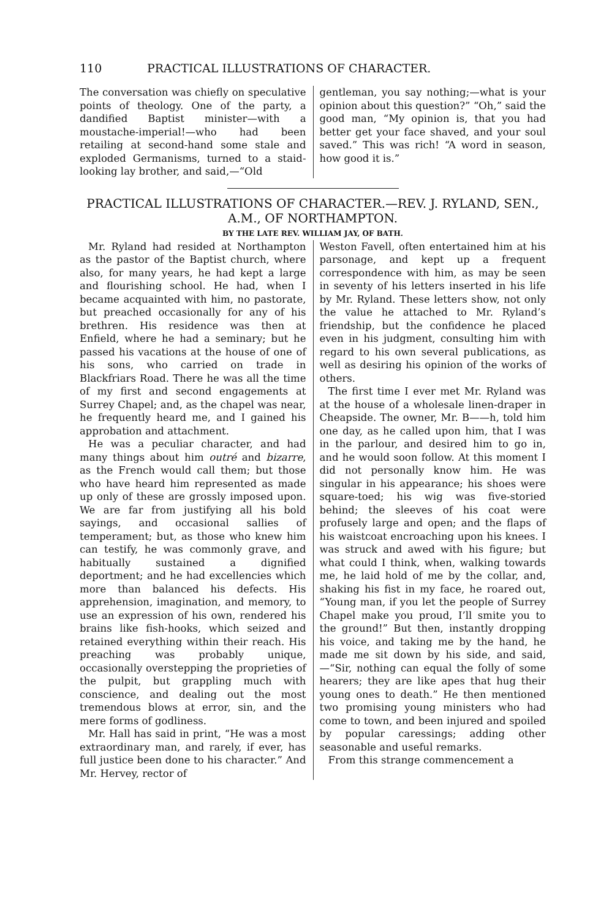110 PRACTICAL ILLUSTRATIONS OF CHARACTER.
The conversation was chiefly on speculative points of theology. One of the party, a dandified Baptist minister—with a moustache-imperial!—who had been retailing at second-hand some stale and exploded Germanisms, turned to a staid-looking lay brother, and said,—“Old
gentleman, you say nothing;—what is your opinion about this question?” “Oh,” said the good man, “My opinion is, that you had better get your face shaved, and your soul saved.” This was rich! “A word in season, how good it is.”
PRACTICAL ILLUSTRATIONS OF CHARACTER.—REV. J. RYLAND, SEN., A.M., OF NORTHAMPTON.
BY THE LATE REV. WILLIAM JAY, OF BATH.
Mr. Ryland had resided at Northampton as the pastor of the Baptist church, where also, for many years, he had kept a large and flourishing school. He had, when I became acquainted with him, no pastorate, but preached occasionally for any of his brethren. His residence was then at Enfield, where he had a seminary; but he passed his vacations at the house of one of his sons, who carried on trade in Blackfriars Road. There he was all the time of my first and second engagements at Surrey Chapel; and, as the chapel was near, he frequently heard me, and I gained his approbation and attachment.
He was a peculiar character, and had many things about him outré and bizarre, as the French would call them; but those who have heard him represented as made up only of these are grossly imposed upon. We are far from justifying all his bold sayings, and occasional sallies of temperament; but, as those who knew him can testify, he was commonly grave, and habitually sustained a dignified deportment; and he had excellencies which more than balanced his defects. His apprehension, imagination, and memory, to use an expression of his own, rendered his brains like fish-hooks, which seized and retained everything within their reach. His preaching was probably unique, occasionally overstepping the proprieties of the pulpit, but grappling much with conscience, and dealing out the most tremendous blows at error, sin, and the mere forms of godliness.
Mr. Hall has said in print, “He was a most extraordinary man, and rarely, if ever, has full justice been done to his character.” And Mr. Hervey, rector of
Weston Favell, often entertained him at his parsonage, and kept up a frequent correspondence with him, as may be seen in seventy of his letters inserted in his life by Mr. Ryland. These letters show, not only the value he attached to Mr. Ryland’s friendship, but the confidence he placed even in his judgment, consulting him with regard to his own several publications, as well as desiring his opinion of the works of others.
The first time I ever met Mr. Ryland was at the house of a wholesale linen-draper in Cheapside. The owner, Mr. B——h, told him one day, as he called upon him, that I was in the parlour, and desired him to go in, and he would soon follow. At this moment I did not personally know him. He was singular in his appearance; his shoes were square-toed; his wig was five-storied behind; the sleeves of his coat were profusely large and open; and the flaps of his waistcoat encroaching upon his knees. I was struck and awed with his figure; but what could I think, when, walking towards me, he laid hold of me by the collar, and, shaking his fist in my face, he roared out, “Young man, if you let the people of Surrey Chapel make you proud, I’ll smite you to the ground!” But then, instantly dropping his voice, and taking me by the hand, he made me sit down by his side, and said,—“Sir, nothing can equal the folly of some hearers; they are like apes that hug their young ones to death.” He then mentioned two promising young ministers who had come to town, and been injured and spoiled by popular caressings; adding other seasonable and useful remarks.
From this strange commencement a